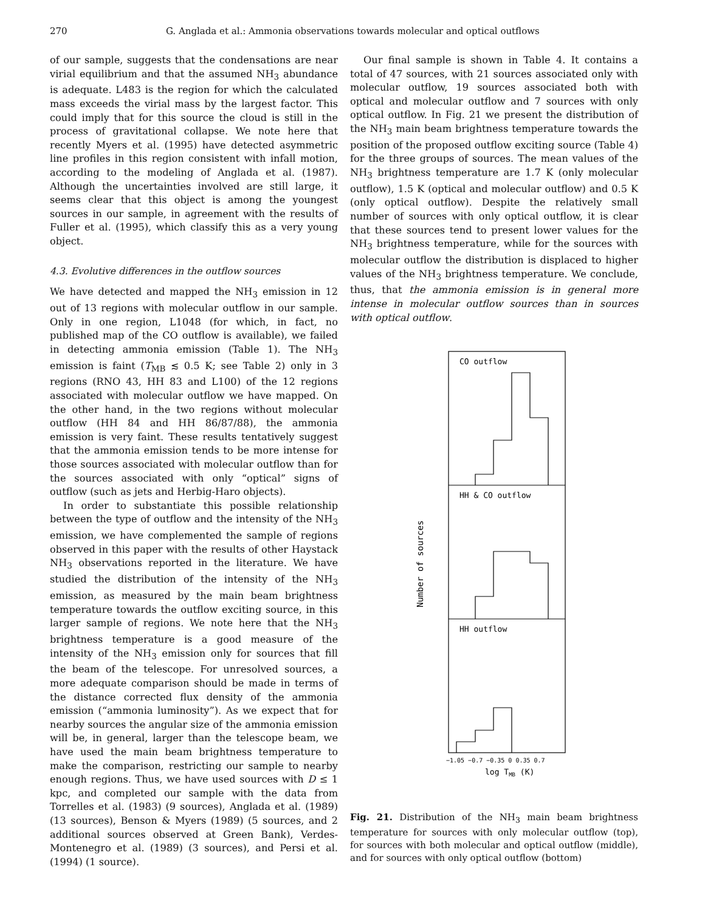270 G. Anglada et al.: Ammonia observations towards molecular and optical outflows
of our sample, suggests that the condensations are near virial equilibrium and that the assumed NH<sub>3</sub> abundance is adequate. L483 is the region for which the calculated mass exceeds the virial mass by the largest factor. This could imply that for this source the cloud is still in the process of gravitational collapse. We note here that recently Myers et al. (1995) have detected asymmetric line profiles in this region consistent with infall motion, according to the modeling of Anglada et al. (1987). Although the uncertainties involved are still large, it seems clear that this object is among the youngest sources in our sample, in agreement with the results of Fuller et al. (1995), which classify this as a very young object.
4.3. Evolutive differences in the outflow sources
We have detected and mapped the NH<sub>3</sub> emission in 12 out of 13 regions with molecular outflow in our sample. Only in one region, L1048 (for which, in fact, no published map of the CO outflow is available), we failed in detecting ammonia emission (Table 1). The NH<sub>3</sub> emission is faint (T<sub>MB</sub> ≲ 0.5 K; see Table 2) only in 3 regions (RNO 43, HH 83 and L100) of the 12 regions associated with molecular outflow we have mapped. On the other hand, in the two regions without molecular outflow (HH 84 and HH 86/87/88), the ammonia emission is very faint. These results tentatively suggest that the ammonia emission tends to be more intense for those sources associated with molecular outflow than for the sources associated with only “optical” signs of outflow (such as jets and Herbig-Haro objects).
In order to substantiate this possible relationship between the type of outflow and the intensity of the NH<sub>3</sub> emission, we have complemented the sample of regions observed in this paper with the results of other Haystack NH<sub>3</sub> observations reported in the literature. We have studied the distribution of the intensity of the NH<sub>3</sub> emission, as measured by the main beam brightness temperature towards the outflow exciting source, in this larger sample of regions. We note here that the NH<sub>3</sub> brightness temperature is a good measure of the intensity of the NH<sub>3</sub> emission only for sources that fill the beam of the telescope. For unresolved sources, a more adequate comparison should be made in terms of the distance corrected flux density of the ammonia emission (“ammonia luminosity”). As we expect that for nearby sources the angular size of the ammonia emission will be, in general, larger than the telescope beam, we have used the main beam brightness temperature to make the comparison, restricting our sample to nearby enough regions. Thus, we have used sources with D ≤ 1 kpc, and completed our sample with the data from Torrelles et al. (1983) (9 sources), Anglada et al. (1989) (13 sources), Benson & Myers (1989) (5 sources, and 2 additional sources observed at Green Bank), Verdes-Montenegro et al. (1989) (3 sources), and Persi et al. (1994) (1 source).
Our final sample is shown in Table 4. It contains a total of 47 sources, with 21 sources associated only with molecular outflow, 19 sources associated both with optical and molecular outflow and 7 sources with only optical outflow. In Fig. 21 we present the distribution of the NH<sub>3</sub> main beam brightness temperature towards the position of the proposed outflow exciting source (Table 4) for the three groups of sources. The mean values of the NH<sub>3</sub> brightness temperature are 1.7 K (only molecular outflow), 1.5 K (optical and molecular outflow) and 0.5 K (only optical outflow). Despite the relatively small number of sources with only optical outflow, it is clear that these sources tend to present lower values for the NH<sub>3</sub> brightness temperature, while for the sources with molecular outflow the distribution is displaced to higher values of the NH<sub>3</sub> brightness temperature. We conclude, thus, that the ammonia emission is in general more intense in molecular outflow sources than in sources with optical outflow.
CO outflow
HH & CO outflow
HH outflow
Number of sources
−1.05 −0.7 −0.35 0 0.35 0.7
log TMB (K)
Fig. 21. Distribution of the NH<sub>3</sub> main beam brightness temperature for sources with only molecular outflow (top), for sources with both molecular and optical outflow (middle), and for sources with only optical outflow (bottom)